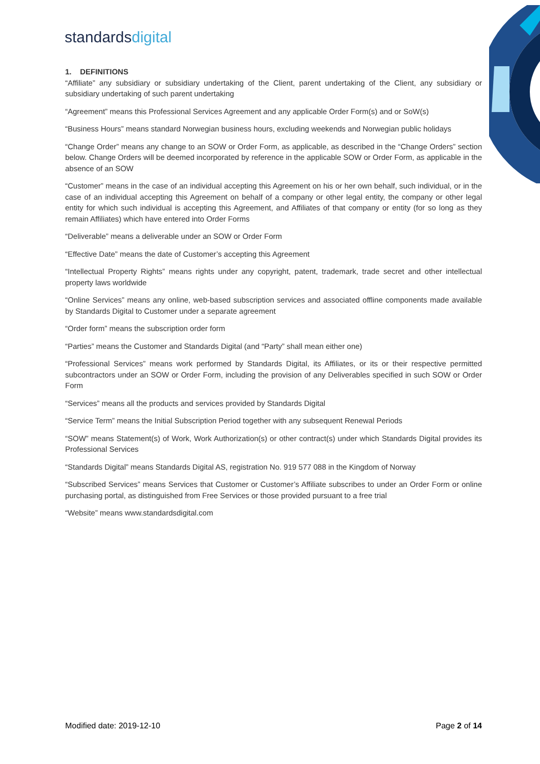standardsdigital
1. DEFINITIONS
“Affiliate” any subsidiary or subsidiary undertaking of the Client, parent undertaking of the Client, any subsidiary or subsidiary undertaking of such parent undertaking
“Agreement” means this Professional Services Agreement and any applicable Order Form(s) and or SoW(s)
“Business Hours” means standard Norwegian business hours, excluding weekends and Norwegian public holidays
“Change Order” means any change to an SOW or Order Form, as applicable, as described in the “Change Orders” section below. Change Orders will be deemed incorporated by reference in the applicable SOW or Order Form, as applicable in the absence of an SOW
“Customer” means in the case of an individual accepting this Agreement on his or her own behalf, such individual, or in the case of an individual accepting this Agreement on behalf of a company or other legal entity, the company or other legal entity for which such individual is accepting this Agreement, and Affiliates of that company or entity (for so long as they remain Affiliates) which have entered into Order Forms
“Deliverable” means a deliverable under an SOW or Order Form
“Effective Date” means the date of Customer’s accepting this Agreement
“Intellectual Property Rights” means rights under any copyright, patent, trademark, trade secret and other intellectual property laws worldwide
“Online Services” means any online, web-based subscription services and associated offline components made available by Standards Digital to Customer under a separate agreement
“Order form” means the subscription order form
“Parties” means the Customer and Standards Digital (and “Party” shall mean either one)
“Professional Services” means work performed by Standards Digital, its Affiliates, or its or their respective permitted subcontractors under an SOW or Order Form, including the provision of any Deliverables specified in such SOW or Order Form
“Services” means all the products and services provided by Standards Digital
“Service Term” means the Initial Subscription Period together with any subsequent Renewal Periods
“SOW” means Statement(s) of Work, Work Authorization(s) or other contract(s) under which Standards Digital provides its Professional Services
“Standards Digital” means Standards Digital AS, registration No. 919 577 088 in the Kingdom of Norway
“Subscribed Services” means Services that Customer or Customer’s Affiliate subscribes to under an Order Form or online purchasing portal, as distinguished from Free Services or those provided pursuant to a free trial
“Website” means www.standardsdigital.com
Modified date: 2019-12-10 Page 2 of 14